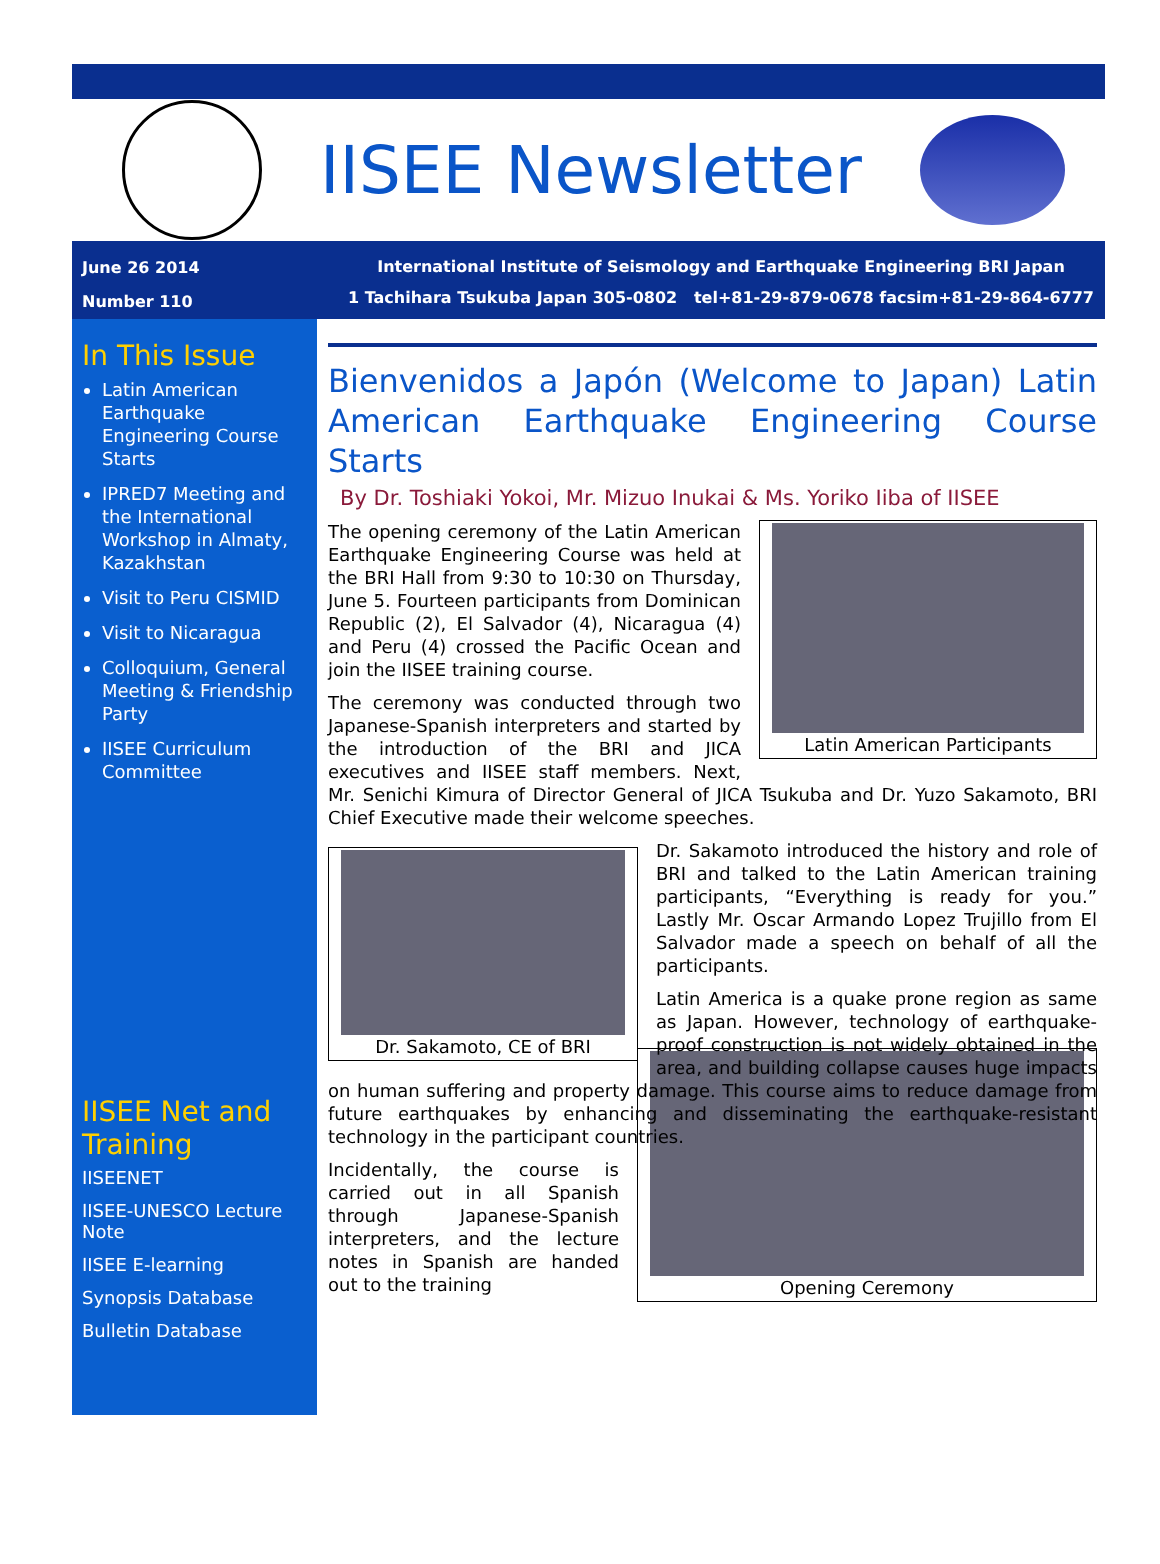IISEE Newsletter
June 26 2014
Number 110
International Institute of Seismology and Earthquake Engineering BRI Japan
1 Tachihara Tsukuba Japan 305-0802 tel+81-29-879-0678 facsim+81-29-864-6777
In This Issue
Latin American Earthquake Engineering Course Starts
IPRED7 Meeting and the International Workshop in Almaty, Kazakhstan
Visit to Peru CISMID
Visit to Nicaragua
Colloquium, General Meeting & Friendship Party
IISEE Curriculum Committee
IISEE Net and Training
IISEENET
IISEE-UNESCO Lecture Note
IISEE E-learning
Synopsis Database
Bulletin Database
Bienvenidos a Japón (Welcome to Japan) Latin American Earthquake Engineering Course Starts
By Dr. Toshiaki Yokoi, Mr. Mizuo Inukai & Ms. Yoriko Iiba of IISEE
Latin American Participants
The opening ceremony of the Latin American Earthquake Engineering Course was held at the BRI Hall from 9:30 to 10:30 on Thursday, June 5. Fourteen participants from Dominican Republic (2), El Salvador (4), Nicaragua (4) and Peru (4) crossed the Pacific Ocean and join the IISEE training course.
The ceremony was conducted through two Japanese-Spanish interpreters and started by the introduction of the BRI and JICA executives and IISEE staff members. Next, Mr. Senichi Kimura of Director General of JICA Tsukuba and Dr. Yuzo Sakamoto, BRI Chief Executive made their welcome speeches.
Dr. Sakamoto, CE of BRI
Dr. Sakamoto introduced the history and role of BRI and talked to the Latin American training participants, “Everything is ready for you.” Lastly Mr. Oscar Armando Lopez Trujillo from El Salvador made a speech on behalf of all the participants.
Latin America is a quake prone region as same as Japan. However, technology of earthquake-proof construction is not widely obtained in the area, and building collapse causes huge impacts on human suffering and property damage. This course aims to reduce damage from future earthquakes by enhancing and disseminating the earthquake-resistant technology in the participant countries.
Opening Ceremony
Incidentally, the course is carried out in all Spanish through Japanese-Spanish interpreters, and the lecture notes in Spanish are handed out to the training